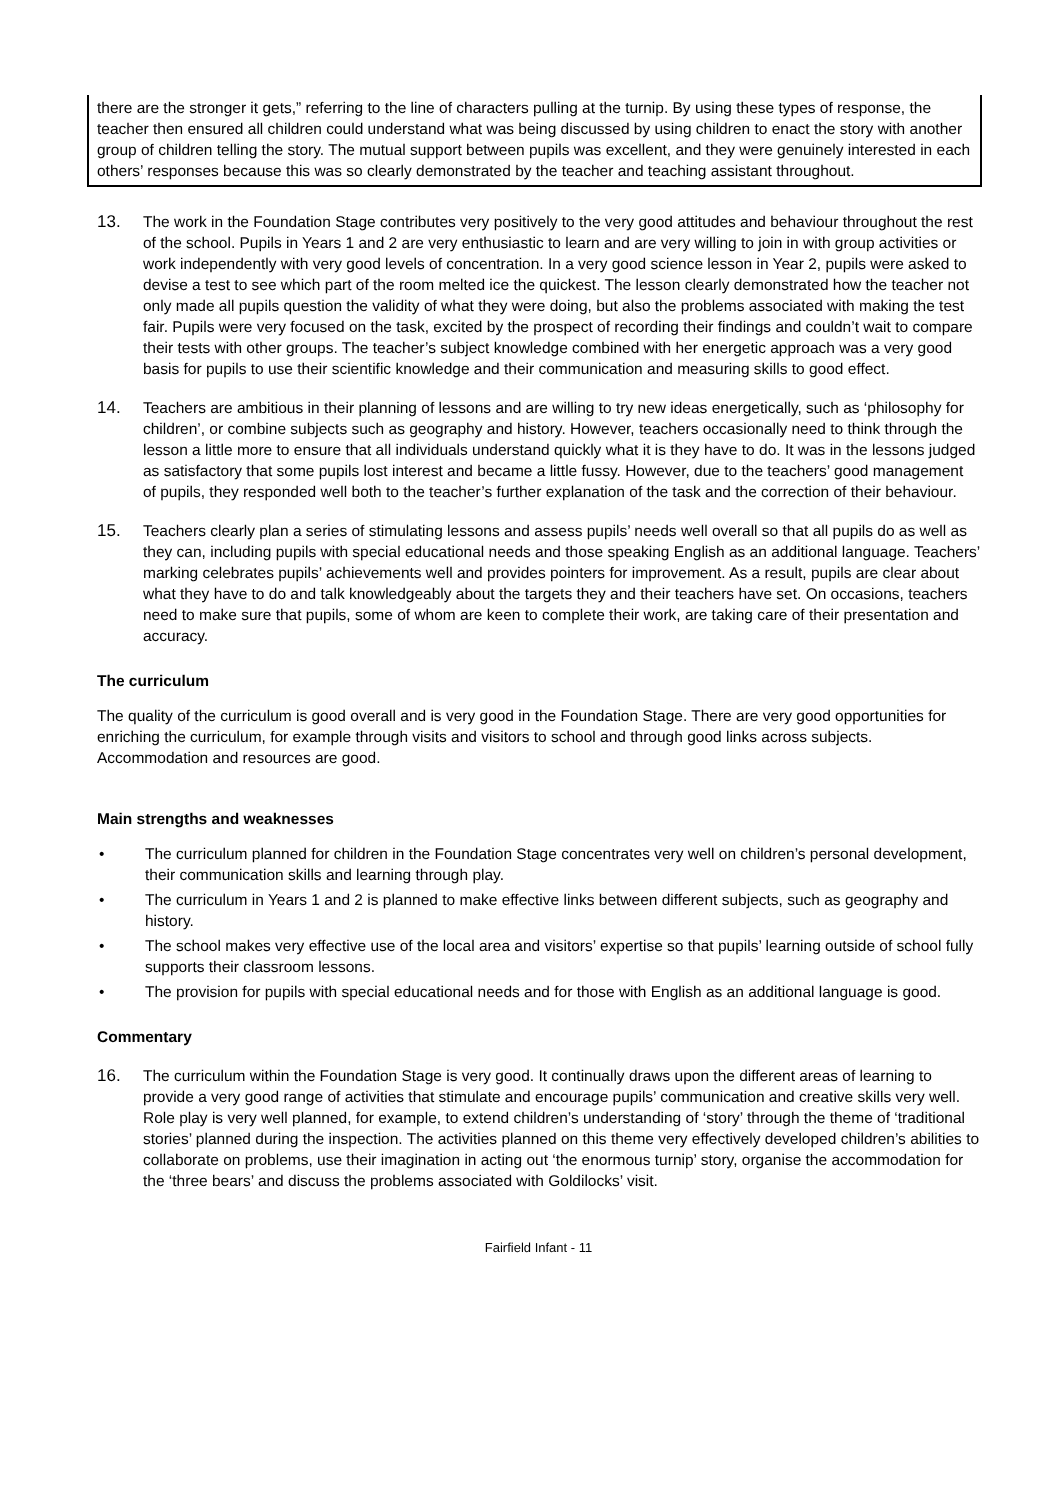there are the stronger it gets,” referring to the line of characters pulling at the turnip. By using these types of response, the teacher then ensured all children could understand what was being discussed by using children to enact the story with another group of children telling the story. The mutual support between pupils was excellent, and they were genuinely interested in each others’ responses because this was so clearly demonstrated by the teacher and teaching assistant throughout.
13. The work in the Foundation Stage contributes very positively to the very good attitudes and behaviour throughout the rest of the school. Pupils in Years 1 and 2 are very enthusiastic to learn and are very willing to join in with group activities or work independently with very good levels of concentration. In a very good science lesson in Year 2, pupils were asked to devise a test to see which part of the room melted ice the quickest. The lesson clearly demonstrated how the teacher not only made all pupils question the validity of what they were doing, but also the problems associated with making the test fair. Pupils were very focused on the task, excited by the prospect of recording their findings and couldn’t wait to compare their tests with other groups. The teacher’s subject knowledge combined with her energetic approach was a very good basis for pupils to use their scientific knowledge and their communication and measuring skills to good effect.
14. Teachers are ambitious in their planning of lessons and are willing to try new ideas energetically, such as ‘philosophy for children’, or combine subjects such as geography and history. However, teachers occasionally need to think through the lesson a little more to ensure that all individuals understand quickly what it is they have to do. It was in the lessons judged as satisfactory that some pupils lost interest and became a little fussy. However, due to the teachers’ good management of pupils, they responded well both to the teacher’s further explanation of the task and the correction of their behaviour.
15. Teachers clearly plan a series of stimulating lessons and assess pupils’ needs well overall so that all pupils do as well as they can, including pupils with special educational needs and those speaking English as an additional language. Teachers’ marking celebrates pupils’ achievements well and provides pointers for improvement. As a result, pupils are clear about what they have to do and talk knowledgeably about the targets they and their teachers have set. On occasions, teachers need to make sure that pupils, some of whom are keen to complete their work, are taking care of their presentation and accuracy.
The curriculum
The quality of the curriculum is good overall and is very good in the Foundation Stage. There are very good opportunities for enriching the curriculum, for example through visits and visitors to school and through good links across subjects. Accommodation and resources are good.
Main strengths and weaknesses
• The curriculum planned for children in the Foundation Stage concentrates very well on children’s personal development, their communication skills and learning through play.
• The curriculum in Years 1 and 2 is planned to make effective links between different subjects, such as geography and history.
• The school makes very effective use of the local area and visitors’ expertise so that pupils’ learning outside of school fully supports their classroom lessons.
• The provision for pupils with special educational needs and for those with English as an additional language is good.
Commentary
16. The curriculum within the Foundation Stage is very good. It continually draws upon the different areas of learning to provide a very good range of activities that stimulate and encourage pupils’ communication and creative skills very well. Role play is very well planned, for example, to extend children’s understanding of ‘story’ through the theme of ‘traditional stories’ planned during the inspection. The activities planned on this theme very effectively developed children’s abilities to collaborate on problems, use their imagination in acting out ‘the enormous turnip’ story, organise the accommodation for the ‘three bears’ and discuss the problems associated with Goldilocks’ visit.
Fairfield Infant - 11